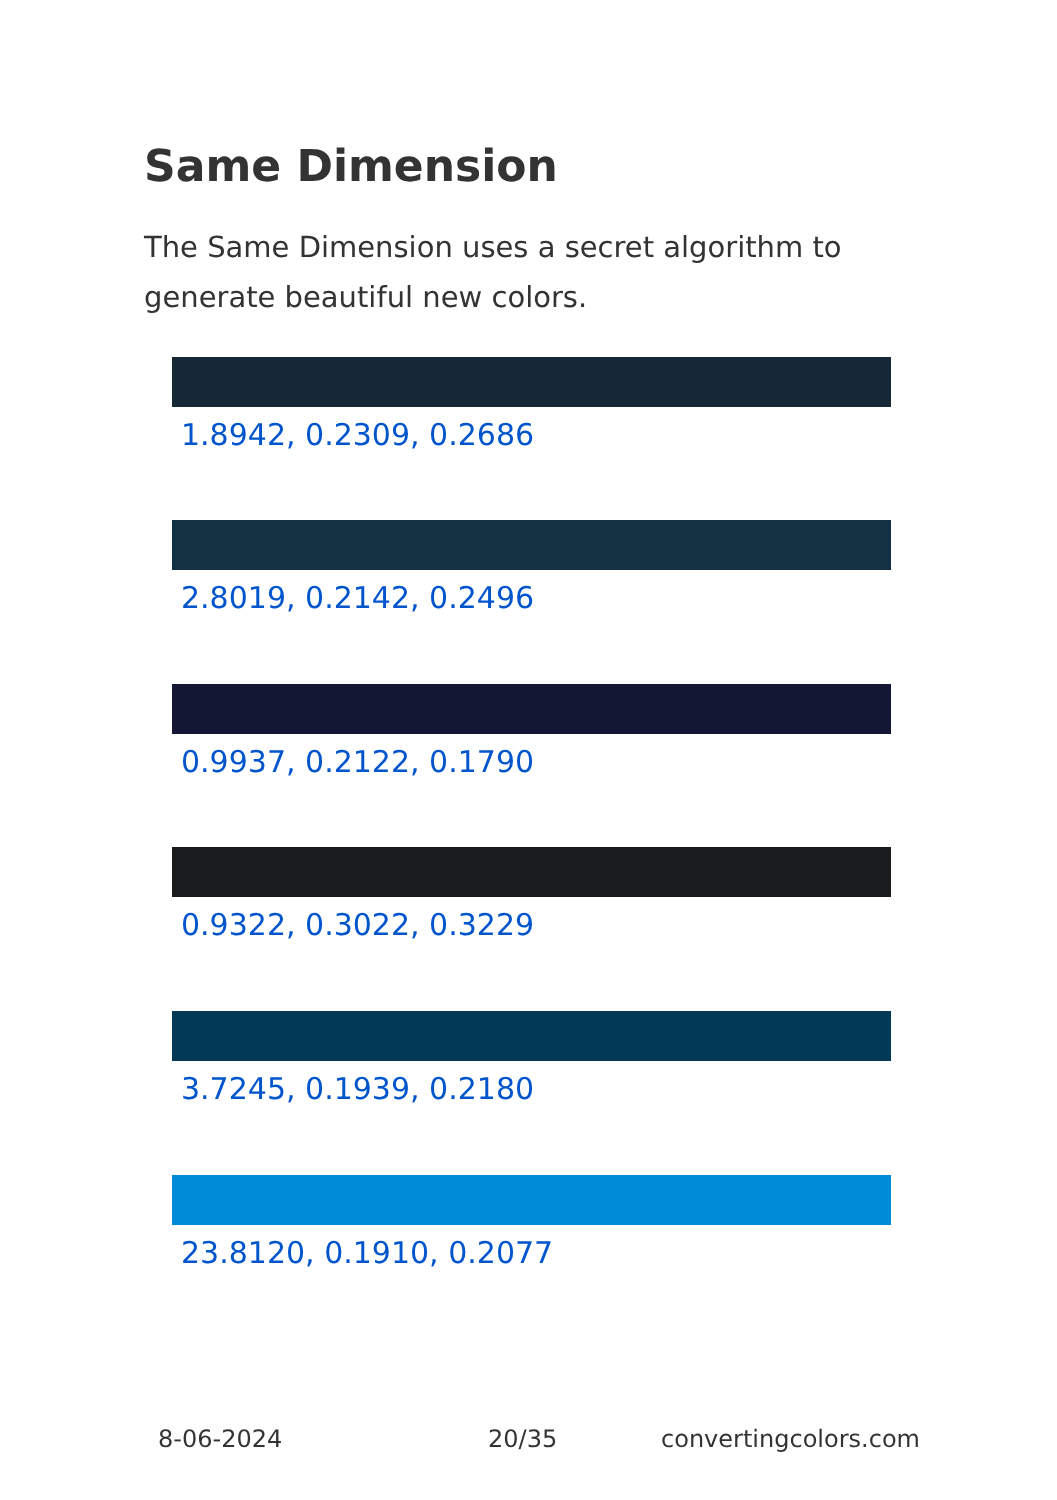Same Dimension
The Same Dimension uses a secret algorithm to generate beautiful new colors.
1.8942, 0.2309, 0.2686
2.8019, 0.2142, 0.2496
0.9937, 0.2122, 0.1790
0.9322, 0.3022, 0.3229
3.7245, 0.1939, 0.2180
23.8120, 0.1910, 0.2077
8-06-2024 20/35 convertingcolors.com